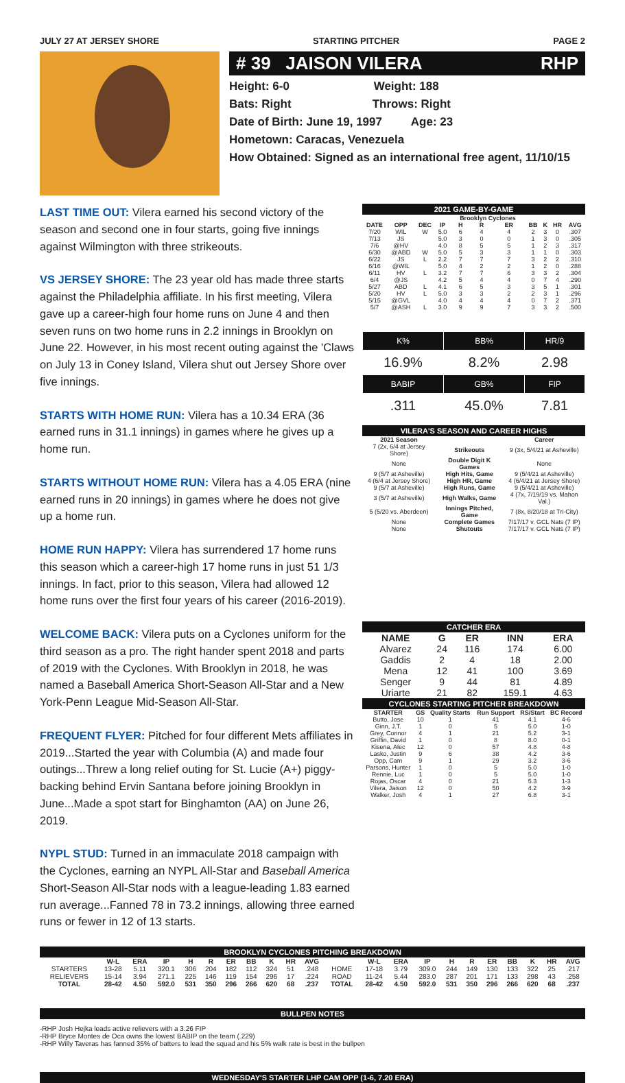JULY 27 AT JERSEY SHORE STARTING PITCHER PAGE 2
# 39 JAISON VILERA RHP
Height: 6-0 Weight: 188
Bats: Right Throws: Right
Date of Birth: June 19, 1997 Age: 23
Hometown: Caracas, Venezuela
How Obtained: Signed as an international free agent, 11/10/15
LAST TIME OUT: Vilera earned his second victory of the season and second one in four starts, going five innings against Wilmington with three strikeouts.
VS JERSEY SHORE: The 23 year old has made three starts against the Philadelphia affiliate. In his first meeting, Vilera gave up a career-high four home runs on June 4 and then seven runs on two home runs in 2.2 innings in Brooklyn on June 22. However, in his most recent outing against the 'Claws on July 13 in Coney Island, Vilera shut out Jersey Shore over five innings.
STARTS WITH HOME RUN: Vilera has a 10.34 ERA (36 earned runs in 31.1 innings) in games where he gives up a home run.
STARTS WITHOUT HOME RUN: Vilera has a 4.05 ERA (nine earned runs in 20 innings) in games where he does not give up a home run.
HOME RUN HAPPY: Vilera has surrendered 17 home runs this season which a career-high 17 home runs in just 51 1/3 innings. In fact, prior to this season, Vilera had allowed 12 home runs over the first four years of his career (2016-2019).
WELCOME BACK: Vilera puts on a Cyclones uniform for the third season as a pro. The right hander spent 2018 and parts of 2019 with the Cyclones. With Brooklyn in 2018, he was named a Baseball America Short-Season All-Star and a New York-Penn League Mid-Season All-Star.
FREQUENT FLYER: Pitched for four different Mets affiliates in 2019...Started the year with Columbia (A) and made four outings...Threw a long relief outing for St. Lucie (A+) piggy-backing behind Ervin Santana before joining Brooklyn in June...Made a spot start for Binghamton (AA) on June 26, 2019.
NYPL STUD: Turned in an immaculate 2018 campaign with the Cyclones, earning an NYPL All-Star and Baseball America Short-Season All-Star nods with a league-leading 1.83 earned run average...Fanned 78 in 73.2 innings, allowing three earned runs or fewer in 12 of 13 starts.
2021 GAME-BY-GAME
| | | | | Brooklyn Cyclones | | | | | | |
| --- | --- | --- | --- | --- | --- | --- | --- | --- | --- | --- |
| DATE | OPP | DEC | IP | H | R | ER | BB | K | HR | AVG |
| 7/20 | WIL | W | 5.0 | 6 | 4 | 4 | 2 | 3 | 0 | .307 |
| 7/13 | JS | | 5.0 | 3 | 0 | 0 | 1 | 3 | 0 | .305 |
| 7/6 | @HV | | 4.0 | 8 | 5 | 5 | 1 | 2 | 3 | .317 |
| 6/30 | @ABD | W | 5.0 | 5 | 3 | 3 | 1 | 1 | 0 | .303 |
| 6/22 | JS | L | 2.2 | 7 | 7 | 7 | 3 | 2 | 2 | .310 |
| 6/16 | @WIL | | 5.0 | 4 | 2 | 2 | 1 | 2 | 0 | .288 |
| 6/11 | HV | L | 3.2 | 7 | 7 | 6 | 3 | 3 | 2 | .304 |
| 6/4 | @JS | | 4.2 | 5 | 4 | 4 | 0 | 7 | 4 | .290 |
| 5/27 | ABD | L | 4.1 | 6 | 5 | 3 | 3 | 5 | 1 | .301 |
| 5/20 | HV | L | 5.0 | 3 | 3 | 2 | 2 | 3 | 1 | .296 |
| 5/15 | @GVL | | 4.0 | 4 | 4 | 4 | 0 | 7 | 2 | .371 |
| 5/7 | @ASH | L | 3.0 | 9 | 9 | 7 | 3 | 3 | 2 | .500 |
| K% | BB% | HR/9 |
| 16.9% | 8.2% | 2.98 |
| BABIP | GB% | FIP |
| .311 | 45.0% | 7.81 |
VILERA'S SEASON AND CAREER HIGHS
| 2021 Season | | Career |
| --- | --- | --- |
| 7 (2x, 6/4 at Jersey Shore) | Strikeouts | 9 (3x, 5/4/21 at Asheville) |
| None | Double Digit K Games | None |
| 9 (5/7 at Asheville) | High Hits, Game | 9 (5/4/21 at Asheville) |
| 4 (6/4 at Jersey Shore) | High HR, Game | 4 (6/4/21 at Jersey Shore) |
| 9 (5/7 at Asheville) | High Runs, Game | 9 (5/4/21 at Asheville) |
| 3 (5/7 at Asheville) | High Walks, Game | 4 (7x, 7/19/19 vs. Mahon Val.) |
| 5 (5/20 vs. Aberdeen) | Innings Pitched, Game | 7 (8x, 8/20/18 at Tri-City) |
| None | Complete Games | 7/17/17 v. GCL Nats (7 IP) |
| None | Shutouts | 7/17/17 v. GCL Nats (7 IP) |
CATCHER ERA
| NAME | G | ER | INN | ERA |
| --- | --- | --- | --- | --- |
| Alvarez | 24 | 116 | 174 | 6.00 |
| Gaddis | 2 | 4 | 18 | 2.00 |
| Mena | 12 | 41 | 100 | 3.69 |
| Senger | 9 | 44 | 81 | 4.89 |
| Uriarte | 21 | 82 | 159.1 | 4.63 |
CYCLONES STARTING PITCHER BREAKDOWN
| STARTER | GS | Quality Starts | Run Support | RS/Start | BC Record |
| --- | --- | --- | --- | --- | --- |
| Butto, Jose | 10 | 1 | 41 | 4.1 | 4-6 |
| Ginn, J.T. | 1 | 0 | 5 | 5.0 | 1-0 |
| Grey, Connor | 4 | 1 | 21 | 5.2 | 3-1 |
| Griffin, David | 1 | 0 | 8 | 8.0 | 0-1 |
| Kisena, Alec | 12 | 0 | 57 | 4.8 | 4-8 |
| Lasko, Justin | 9 | 6 | 38 | 4.2 | 3-6 |
| Opp, Cam | 9 | 1 | 29 | 3.2 | 3-6 |
| Parsons, Hunter | 1 | 0 | 5 | 5.0 | 1-0 |
| Rennie, Luc | 1 | 0 | 5 | 5.0 | 1-0 |
| Rojas, Oscar | 4 | 0 | 21 | 5.3 | 1-3 |
| Vilera, Jaison | 12 | 0 | 50 | 4.2 | 3-9 |
| Walker, Josh | 4 | 1 | 27 | 6.8 | 3-1 |
BROOKLYN CYCLONES PITCHING BREAKDOWN
| | W-L | ERA | IP | H | R | ER | BB | K | HR | AVG | | W-L | ERA | IP | H | R | ER | BB | K | HR | AVG |
| --- | --- | --- | --- | --- | --- | --- | --- | --- | --- | --- | --- | --- | --- | --- | --- | --- | --- | --- | --- | --- | --- |
| STARTERS | 13-28 | 5.11 | 320.1 | 306 | 204 | 182 | 112 | 324 | 51 | .248 | HOME | 17-18 | 3.79 | 309.0 | 244 | 149 | 130 | 133 | 322 | 25 | .217 |
| RELIEVERS | 15-14 | 3.94 | 271.1 | 225 | 146 | 119 | 154 | 296 | 17 | .224 | ROAD | 11-24 | 5.44 | 283.0 | 287 | 201 | 171 | 133 | 298 | 43 | .258 |
| TOTAL | 28-42 | 4.50 | 592.0 | 531 | 350 | 296 | 266 | 620 | 68 | .237 | TOTAL | 28-42 | 4.50 | 592.0 | 531 | 350 | 296 | 266 | 620 | 68 | .237 |
BULLPEN NOTES
-RHP Josh Hejka leads active relievers with a 3.26 FIP
-RHP Bryce Montes de Oca owns the lowest BABIP on the team (.229)
-RHP Willy Taveras has fanned 35% of batters to lead the squad and his 5% walk rate is best in the bullpen
WEDNESDAY'S STARTER LHP CAM OPP (1-6, 7.20 ERA)